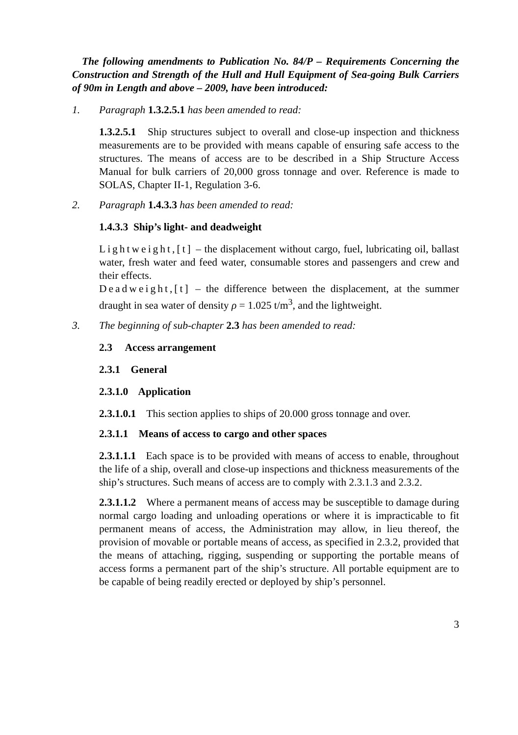The following amendments to Publication No. 84/P – Requirements Concerning the Construction and Strength of the Hull and Hull Equipment of Sea-going Bulk Carriers of 90m in Length and above – 2009, have been introduced:
1. Paragraph 1.3.2.5.1 has been amended to read:
1.3.2.5.1 Ship structures subject to overall and close-up inspection and thickness measurements are to be provided with means capable of ensuring safe access to the structures. The means of access are to be described in a Ship Structure Access Manual for bulk carriers of 20,000 gross tonnage and over. Reference is made to SOLAS, Chapter II-1, Regulation 3-6.
2. Paragraph 1.4.3.3 has been amended to read:
1.4.3.3 Ship’s light- and deadweight
Lightweight,[t] – the displacement without cargo, fuel, lubricating oil, ballast water, fresh water and feed water, consumable stores and passengers and crew and their effects.
Deadweight,[t] – the difference between the displacement, at the summer draught in sea water of density ρ = 1.025 t/m<sup>3</sup>, and the lightweight.
3. The beginning of sub-chapter 2.3 has been amended to read:
2.3 Access arrangement
2.3.1 General
2.3.1.0 Application
2.3.1.0.1 This section applies to ships of 20.000 gross tonnage and over.
2.3.1.1 Means of access to cargo and other spaces
2.3.1.1.1 Each space is to be provided with means of access to enable, throughout the life of a ship, overall and close-up inspections and thickness measurements of the ship’s structures. Such means of access are to comply with 2.3.1.3 and 2.3.2.
2.3.1.1.2 Where a permanent means of access may be susceptible to damage during normal cargo loading and unloading operations or where it is impracticable to fit permanent means of access, the Administration may allow, in lieu thereof, the provision of movable or portable means of access, as specified in 2.3.2, provided that the means of attaching, rigging, suspending or supporting the portable means of access forms a permanent part of the ship’s structure. All portable equipment are to be capable of being readily erected or deployed by ship’s personnel.
3